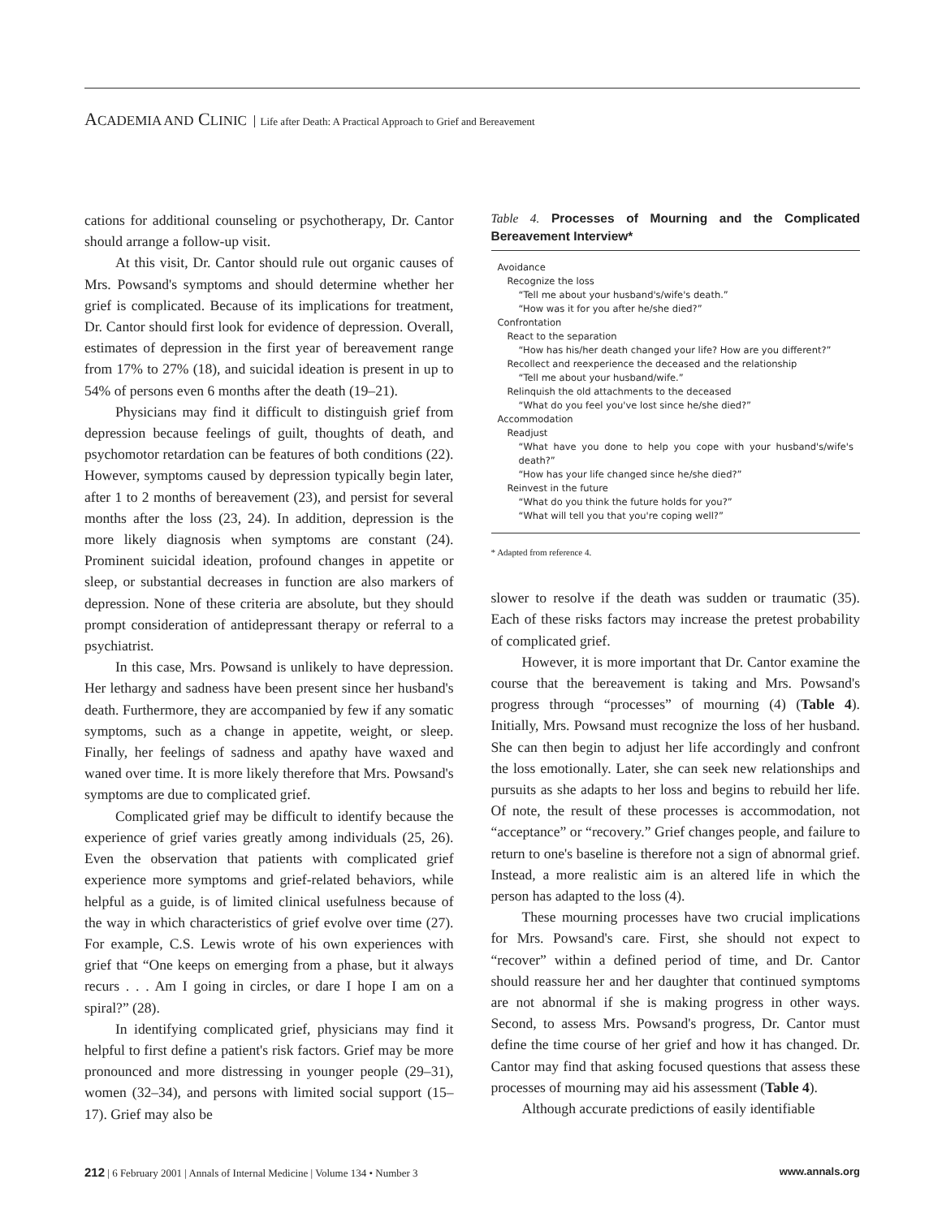ACADEMIA AND CLINIC Life after Death: A Practical Approach to Grief and Bereavement
cations for additional counseling or psychotherapy, Dr. Cantor should arrange a follow-up visit.
At this visit, Dr. Cantor should rule out organic causes of Mrs. Powsand's symptoms and should determine whether her grief is complicated. Because of its implications for treatment, Dr. Cantor should first look for evidence of depression. Overall, estimates of depression in the first year of bereavement range from 17% to 27% (18), and suicidal ideation is present in up to 54% of persons even 6 months after the death (19–21).
Physicians may find it difficult to distinguish grief from depression because feelings of guilt, thoughts of death, and psychomotor retardation can be features of both conditions (22). However, symptoms caused by depression typically begin later, after 1 to 2 months of bereavement (23), and persist for several months after the loss (23, 24). In addition, depression is the more likely diagnosis when symptoms are constant (24). Prominent suicidal ideation, profound changes in appetite or sleep, or substantial decreases in function are also markers of depression. None of these criteria are absolute, but they should prompt consideration of antidepressant therapy or referral to a psychiatrist.
In this case, Mrs. Powsand is unlikely to have depression. Her lethargy and sadness have been present since her husband's death. Furthermore, they are accompanied by few if any somatic symptoms, such as a change in appetite, weight, or sleep. Finally, her feelings of sadness and apathy have waxed and waned over time. It is more likely therefore that Mrs. Powsand's symptoms are due to complicated grief.
Complicated grief may be difficult to identify because the experience of grief varies greatly among individuals (25, 26). Even the observation that patients with complicated grief experience more symptoms and grief-related behaviors, while helpful as a guide, is of limited clinical usefulness because of the way in which characteristics of grief evolve over time (27). For example, C.S. Lewis wrote of his own experiences with grief that “One keeps on emerging from a phase, but it always recurs . . . Am I going in circles, or dare I hope I am on a spiral?” (28).
In identifying complicated grief, physicians may find it helpful to first define a patient's risk factors. Grief may be more pronounced and more distressing in younger people (29–31), women (32–34), and persons with limited social support (15–17). Grief may also be
Table 4. Processes of Mourning and the Complicated Bereavement Interview*
| Avoidance |
| Recognize the loss |
| “Tell me about your husband's/wife's death.” |
| “How was it for you after he/she died?” |
| Confrontation |
| React to the separation |
| “How has his/her death changed your life? How are you different?” |
| Recollect and reexperience the deceased and the relationship |
| “Tell me about your husband/wife.” |
| Relinquish the old attachments to the deceased |
| “What do you feel you've lost since he/she died?” |
| Accommodation |
| Readjust |
| “What have you done to help you cope with your husband's/wife's death?” |
| “How has your life changed since he/she died?” |
| Reinvest in the future |
| “What do you think the future holds for you?” |
| “What will tell you that you're coping well?” |
* Adapted from reference 4.
slower to resolve if the death was sudden or traumatic (35). Each of these risks factors may increase the pretest probability of complicated grief.
However, it is more important that Dr. Cantor examine the course that the bereavement is taking and Mrs. Powsand's progress through “processes” of mourning (4) (Table 4). Initially, Mrs. Powsand must recognize the loss of her husband. She can then begin to adjust her life accordingly and confront the loss emotionally. Later, she can seek new relationships and pursuits as she adapts to her loss and begins to rebuild her life. Of note, the result of these processes is accommodation, not “acceptance” or “recovery.” Grief changes people, and failure to return to one's baseline is therefore not a sign of abnormal grief. Instead, a more realistic aim is an altered life in which the person has adapted to the loss (4).
These mourning processes have two crucial implications for Mrs. Powsand's care. First, she should not expect to “recover” within a defined period of time, and Dr. Cantor should reassure her and her daughter that continued symptoms are not abnormal if she is making progress in other ways. Second, to assess Mrs. Powsand's progress, Dr. Cantor must define the time course of her grief and how it has changed. Dr. Cantor may find that asking focused questions that assess these processes of mourning may aid his assessment (Table 4).
Although accurate predictions of easily identifiable
212 | 6 February 2001 | Annals of Internal Medicine | Volume 134 • Number 3 www.annals.org